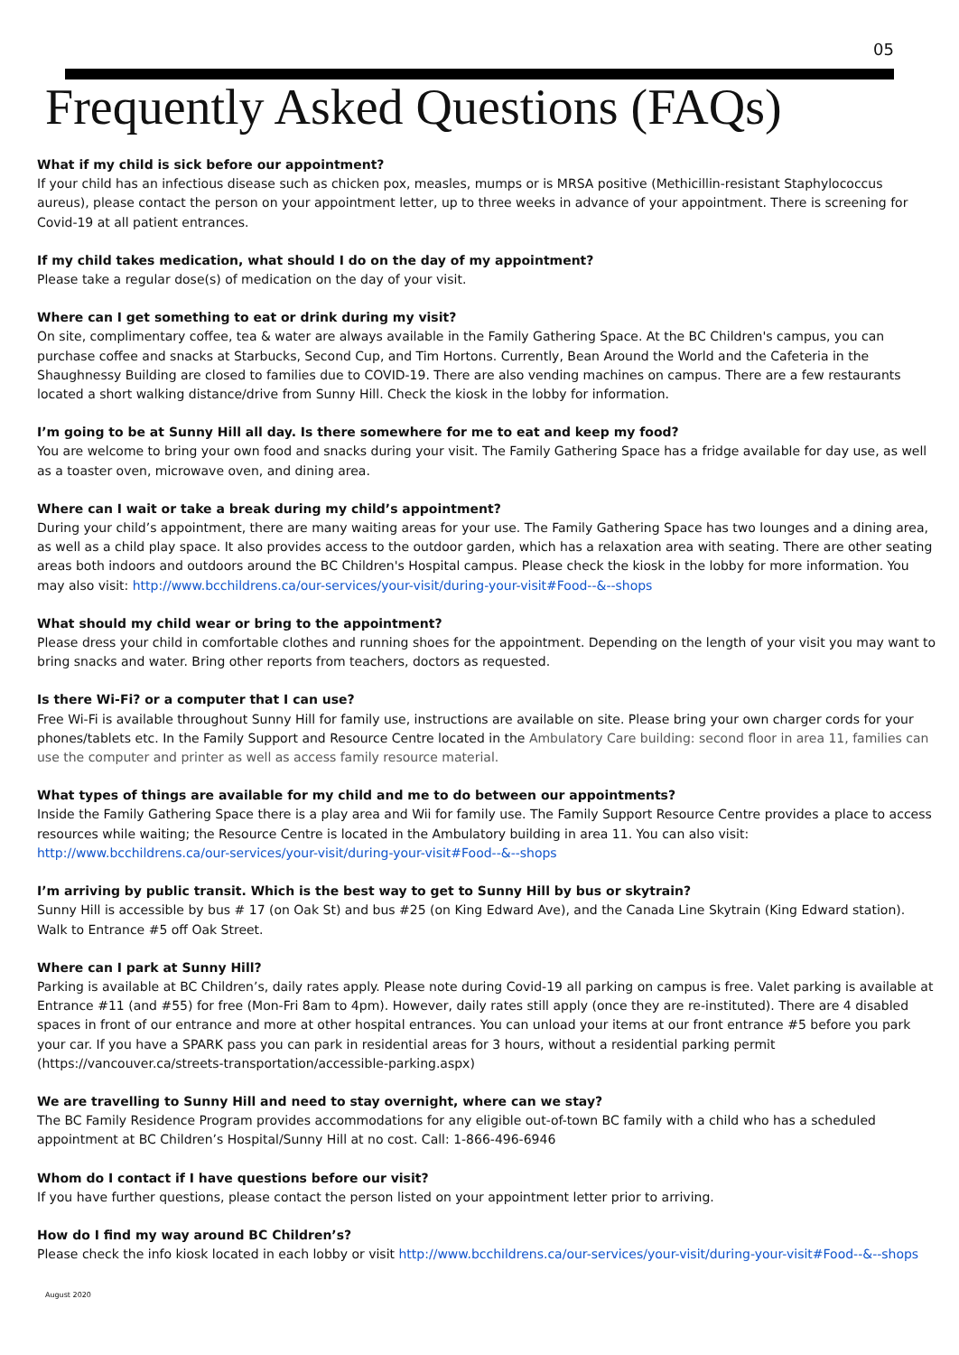05
Frequently Asked Questions (FAQs)
What if my child is sick before our appointment?
If your child has an infectious disease such as chicken pox, measles, mumps or is MRSA positive (Methicillin-resistant Staphylococcus aureus), please contact the person on your appointment letter, up to three weeks in advance of your appointment. There is screening for Covid-19 at all patient entrances.
If my child takes medication, what should I do on the day of my appointment?
Please take a regular dose(s) of medication on the day of your visit.
Where can I get something to eat or drink during my visit?
On site, complimentary coffee, tea & water are always available in the Family Gathering Space. At the BC Children's campus, you can purchase coffee and snacks at Starbucks, Second Cup, and Tim Hortons. Currently, Bean Around the World and the Cafeteria in the Shaughnessy Building are closed to families due to COVID-19. There are also vending machines on campus. There are a few restaurants located a short walking distance/drive from Sunny Hill. Check the kiosk in the lobby for information.
I’m going to be at Sunny Hill all day. Is there somewhere for me to eat and keep my food?
You are welcome to bring your own food and snacks during your visit. The Family Gathering Space has a fridge available for day use, as well as a toaster oven, microwave oven, and dining area.
Where can I wait or take a break during my child’s appointment?
During your child’s appointment, there are many waiting areas for your use. The Family Gathering Space has two lounges and a dining area, as well as a child play space. It also provides access to the outdoor garden, which has a relaxation area with seating. There are other seating areas both indoors and outdoors around the BC Children's Hospital campus. Please check the kiosk in the lobby for more information. You may also visit: http://www.bcchildrens.ca/our-services/your-visit/during-your-visit#Food--&--shops
What should my child wear or bring to the appointment?
Please dress your child in comfortable clothes and running shoes for the appointment. Depending on the length of your visit you may want to bring snacks and water. Bring other reports from teachers, doctors as requested.
Is there Wi-Fi? or a computer that I can use?
Free Wi-Fi is available throughout Sunny Hill for family use, instructions are available on site. Please bring your own charger cords for your phones/tablets etc. In the Family Support and Resource Centre located in the Ambulatory Care building: second floor in area 11, families can use the computer and printer as well as access family resource material.
What types of things are available for my child and me to do between our appointments?
Inside the Family Gathering Space there is a play area and Wii for family use. The Family Support Resource Centre provides a place to access resources while waiting; the Resource Centre is located in the Ambulatory building in area 11. You can also visit: http://www.bcchildrens.ca/our-services/your-visit/during-your-visit#Food--&--shops
I’m arriving by public transit. Which is the best way to get to Sunny Hill by bus or skytrain?
Sunny Hill is accessible by bus # 17 (on Oak St) and bus #25 (on King Edward Ave), and the Canada Line Skytrain (King Edward station). Walk to Entrance #5 off Oak Street.
Where can I park at Sunny Hill?
Parking is available at BC Children’s, daily rates apply. Please note during Covid-19 all parking on campus is free. Valet parking is available at Entrance #11 (and #55) for free (Mon-Fri 8am to 4pm). However, daily rates still apply (once they are re-instituted). There are 4 disabled spaces in front of our entrance and more at other hospital entrances. You can unload your items at our front entrance #5 before you park your car. If you have a SPARK pass you can park in residential areas for 3 hours, without a residential parking permit (https://vancouver.ca/streets-transportation/accessible-parking.aspx)
We are travelling to Sunny Hill and need to stay overnight, where can we stay?
The BC Family Residence Program provides accommodations for any eligible out-of-town BC family with a child who has a scheduled appointment at BC Children’s Hospital/Sunny Hill at no cost. Call: 1-866-496-6946
Whom do I contact if I have questions before our visit?
If you have further questions, please contact the person listed on your appointment letter prior to arriving.
How do I find my way around BC Children’s?
Please check the info kiosk located in each lobby or visit http://www.bcchildrens.ca/our-services/your-visit/during-your-visit#Food--&--shops
August 2020